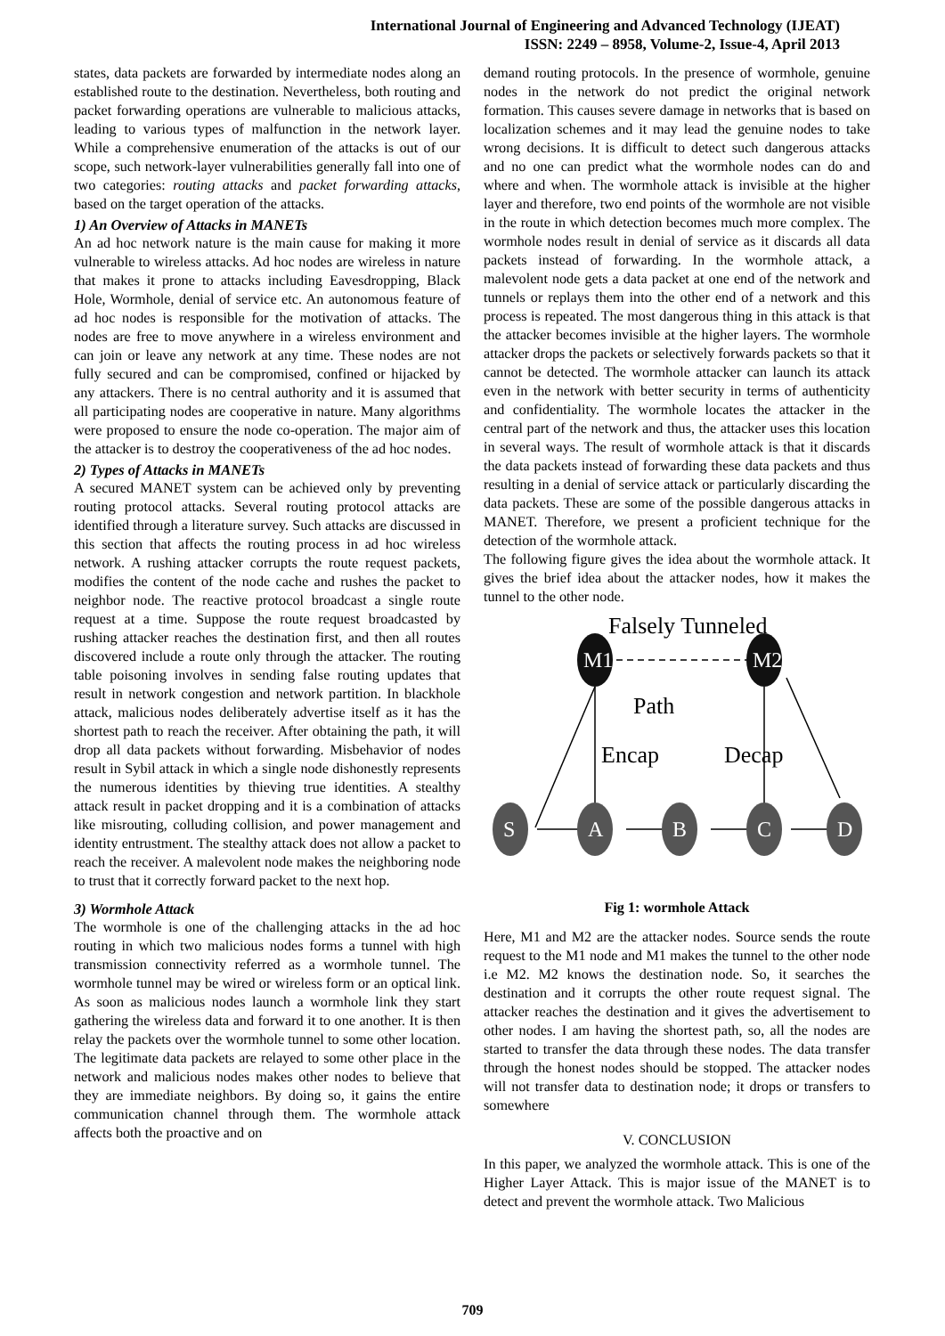International Journal of Engineering and Advanced Technology (IJEAT)
ISSN: 2249 – 8958, Volume-2, Issue-4, April 2013
states, data packets are forwarded by intermediate nodes along an established route to the destination. Nevertheless, both routing and packet forwarding operations are vulnerable to malicious attacks, leading to various types of malfunction in the network layer. While a comprehensive enumeration of the attacks is out of our scope, such network-layer vulnerabilities generally fall into one of two categories: routing attacks and packet forwarding attacks, based on the target operation of the attacks.
1) An Overview of Attacks in MANETs
An ad hoc network nature is the main cause for making it more vulnerable to wireless attacks. Ad hoc nodes are wireless in nature that makes it prone to attacks including Eavesdropping, Black Hole, Wormhole, denial of service etc. An autonomous feature of ad hoc nodes is responsible for the motivation of attacks. The nodes are free to move anywhere in a wireless environment and can join or leave any network at any time. These nodes are not fully secured and can be compromised, confined or hijacked by any attackers. There is no central authority and it is assumed that all participating nodes are cooperative in nature. Many algorithms were proposed to ensure the node co-operation. The major aim of the attacker is to destroy the cooperativeness of the ad hoc nodes.
2) Types of Attacks in MANETs
A secured MANET system can be achieved only by preventing routing protocol attacks. Several routing protocol attacks are identified through a literature survey. Such attacks are discussed in this section that affects the routing process in ad hoc wireless network. A rushing attacker corrupts the route request packets, modifies the content of the node cache and rushes the packet to neighbor node. The reactive protocol broadcast a single route request at a time. Suppose the route request broadcasted by rushing attacker reaches the destination first, and then all routes discovered include a route only through the attacker. The routing table poisoning involves in sending false routing updates that result in network congestion and network partition. In blackhole attack, malicious nodes deliberately advertise itself as it has the shortest path to reach the receiver. After obtaining the path, it will drop all data packets without forwarding. Misbehavior of nodes result in Sybil attack in which a single node dishonestly represents the numerous identities by thieving true identities. A stealthy attack result in packet dropping and it is a combination of attacks like misrouting, colluding collision, and power management and identity entrustment. The stealthy attack does not allow a packet to reach the receiver. A malevolent node makes the neighboring node to trust that it correctly forward packet to the next hop.
3) Wormhole Attack
The wormhole is one of the challenging attacks in the ad hoc routing in which two malicious nodes forms a tunnel with high transmission connectivity referred as a wormhole tunnel. The wormhole tunnel may be wired or wireless form or an optical link. As soon as malicious nodes launch a wormhole link they start gathering the wireless data and forward it to one another. It is then relay the packets over the wormhole tunnel to some other location. The legitimate data packets are relayed to some other place in the network and malicious nodes makes other nodes to believe that they are immediate neighbors. By doing so, it gains the entire communication channel through them. The wormhole attack affects both the proactive and on
demand routing protocols. In the presence of wormhole, genuine nodes in the network do not predict the original network formation. This causes severe damage in networks that is based on localization schemes and it may lead the genuine nodes to take wrong decisions. It is difficult to detect such dangerous attacks and no one can predict what the wormhole nodes can do and where and when. The wormhole attack is invisible at the higher layer and therefore, two end points of the wormhole are not visible in the route in which detection becomes much more complex. The wormhole nodes result in denial of service as it discards all data packets instead of forwarding. In the wormhole attack, a malevolent node gets a data packet at one end of the network and tunnels or replays them into the other end of a network and this process is repeated. The most dangerous thing in this attack is that the attacker becomes invisible at the higher layers. The wormhole attacker drops the packets or selectively forwards packets so that it cannot be detected. The wormhole attacker can launch its attack even in the network with better security in terms of authenticity and confidentiality. The wormhole locates the attacker in the central part of the network and thus, the attacker uses this location in several ways. The result of wormhole attack is that it discards the data packets instead of forwarding these data packets and thus resulting in a denial of service attack or particularly discarding the data packets. These are some of the possible dangerous attacks in MANET. Therefore, we present a proficient technique for the detection of the wormhole attack.
The following figure gives the idea about the wormhole attack. It gives the brief idea about the attacker nodes, how it makes the tunnel to the other node.
Falsely Tunneled
Path
Encap
Decap
M1
M2
S
A
B
C
D
Fig 1: wormhole Attack
Here, M1 and M2 are the attacker nodes. Source sends the route request to the M1 node and M1 makes the tunnel to the other node i.e M2. M2 knows the destination node. So, it searches the destination and it corrupts the other route request signal. The attacker reaches the destination and it gives the advertisement to other nodes. I am having the shortest path, so, all the nodes are started to transfer the data through these nodes. The data transfer through the honest nodes should be stopped. The attacker nodes will not transfer data to destination node; it drops or transfers to somewhere
V. CONCLUSION
In this paper, we analyzed the wormhole attack. This is one of the Higher Layer Attack. This is major issue of the MANET is to detect and prevent the wormhole attack. Two Malicious
709